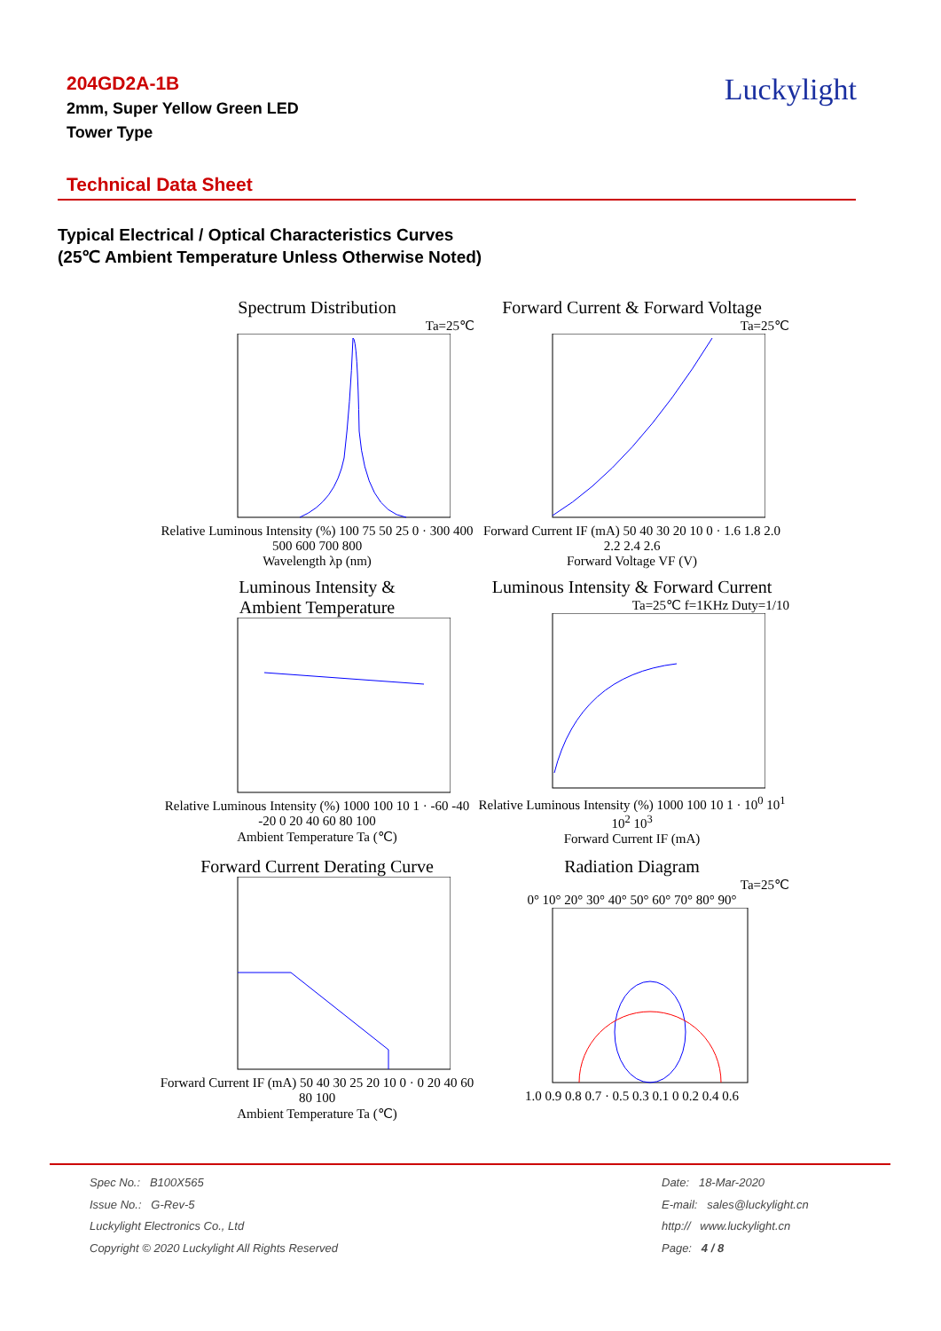204GD2A-1B
2mm, Super Yellow Green LED
Tower Type
Luckylight
Technical Data Sheet
Typical Electrical / Optical Characteristics Curves
(25℃ Ambient Temperature Unless Otherwise Noted)
Spectrum Distribution
Ta=25℃
Relative Luminous Intensity (%) 100 75 50 25 0 · 300 400 500 600 700 800
Wavelength λp (nm)
Forward Current & Forward Voltage
Ta=25℃
Forward Current IF (mA) 50 40 30 20 10 0 · 1.6 1.8 2.0 2.2 2.4 2.6
Forward Voltage VF (V)
Luminous Intensity &
Ambient Temperature
Relative Luminous Intensity (%) 1000 100 10 1 · -60 -40 -20 0 20 40 60 80 100
Ambient Temperature Ta (℃)
Luminous Intensity & Forward Current
Ta=25℃ f=1KHz Duty=1/10
Relative Luminous Intensity (%) 1000 100 10 1 · 10<sup>0</sup> 10<sup>1</sup> 10<sup>2</sup> 10<sup>3</sup>
Forward Current IF (mA)
Forward Current Derating Curve
Forward Current IF (mA) 50 40 30 25 20 10 0 · 0 20 40 60 80 100
Ambient Temperature Ta (℃)
Radiation Diagram
Ta=25℃
0° 10° 20° 30° 40° 50° 60° 70° 80° 90°
1.0 0.9 0.8 0.7 · 0.5 0.3 0.1 0 0.2 0.4 0.6
Spec No.: B100X565
Issue No.: G-Rev-5
Luckylight Electronics Co., Ltd
Copyright © 2020 Luckylight All Rights Reserved
Date: 18-Mar-2020
E-mail: sales@luckylight.cn
http:// www.luckylight.cn
Page: 4 / 8